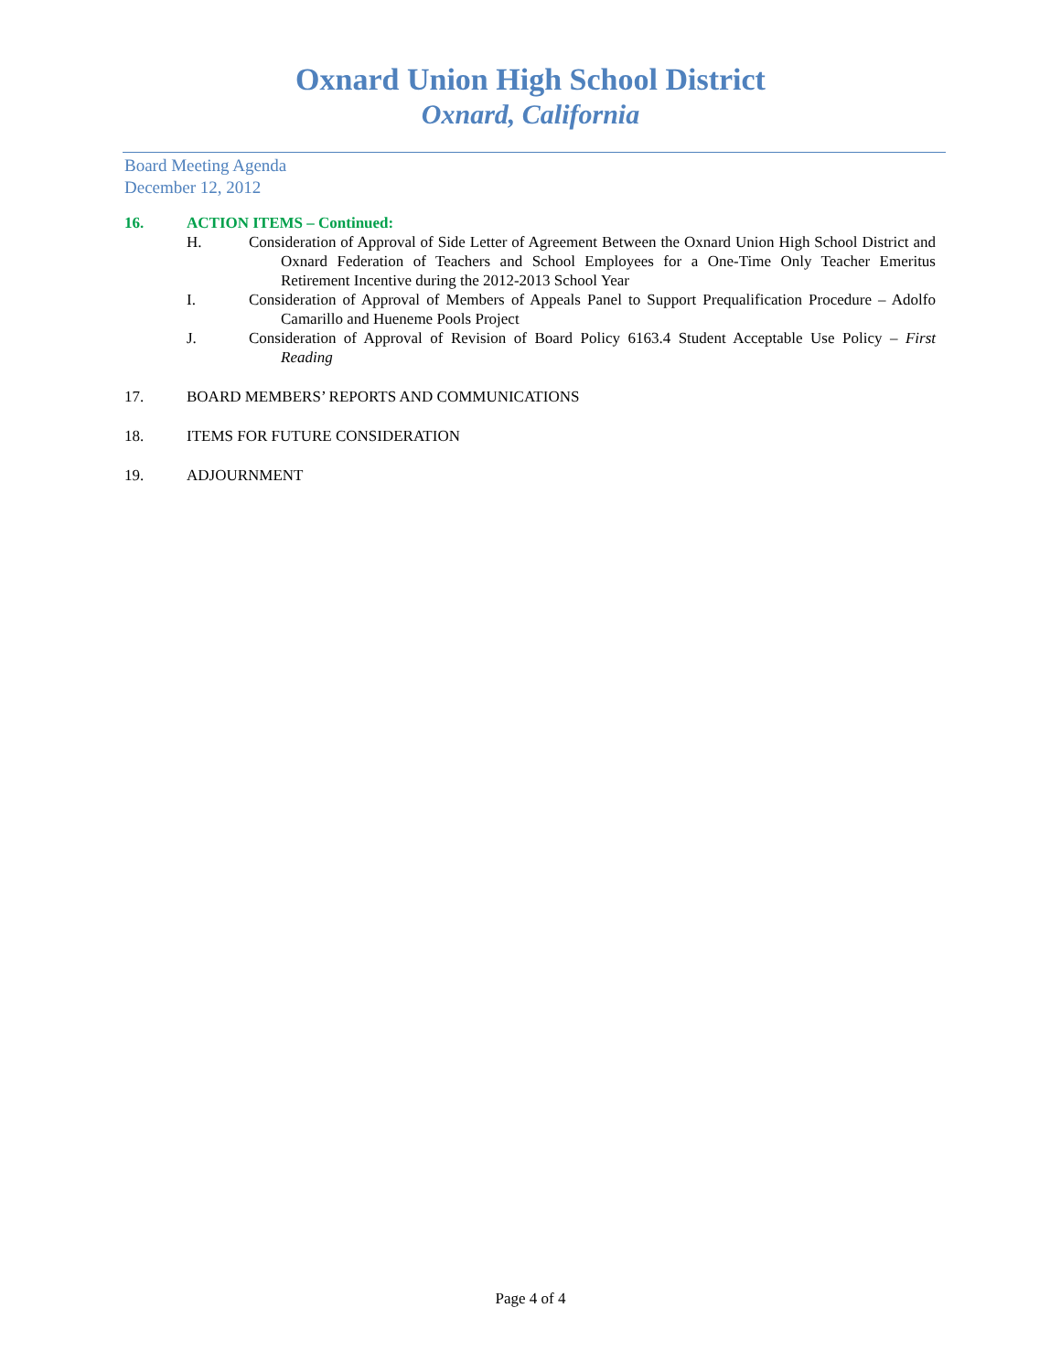Oxnard Union High School District
Oxnard, California
Board Meeting Agenda
December 12, 2012
16. ACTION ITEMS – Continued:
H. Consideration of Approval of Side Letter of Agreement Between the Oxnard Union High School District and Oxnard Federation of Teachers and School Employees for a One-Time Only Teacher Emeritus Retirement Incentive during the 2012-2013 School Year
I. Consideration of Approval of Members of Appeals Panel to Support Prequalification Procedure – Adolfo Camarillo and Hueneme Pools Project
J. Consideration of Approval of Revision of Board Policy 6163.4 Student Acceptable Use Policy – First Reading
17. BOARD MEMBERS’ REPORTS AND COMMUNICATIONS
18. ITEMS FOR FUTURE CONSIDERATION
19. ADJOURNMENT
Page 4 of 4